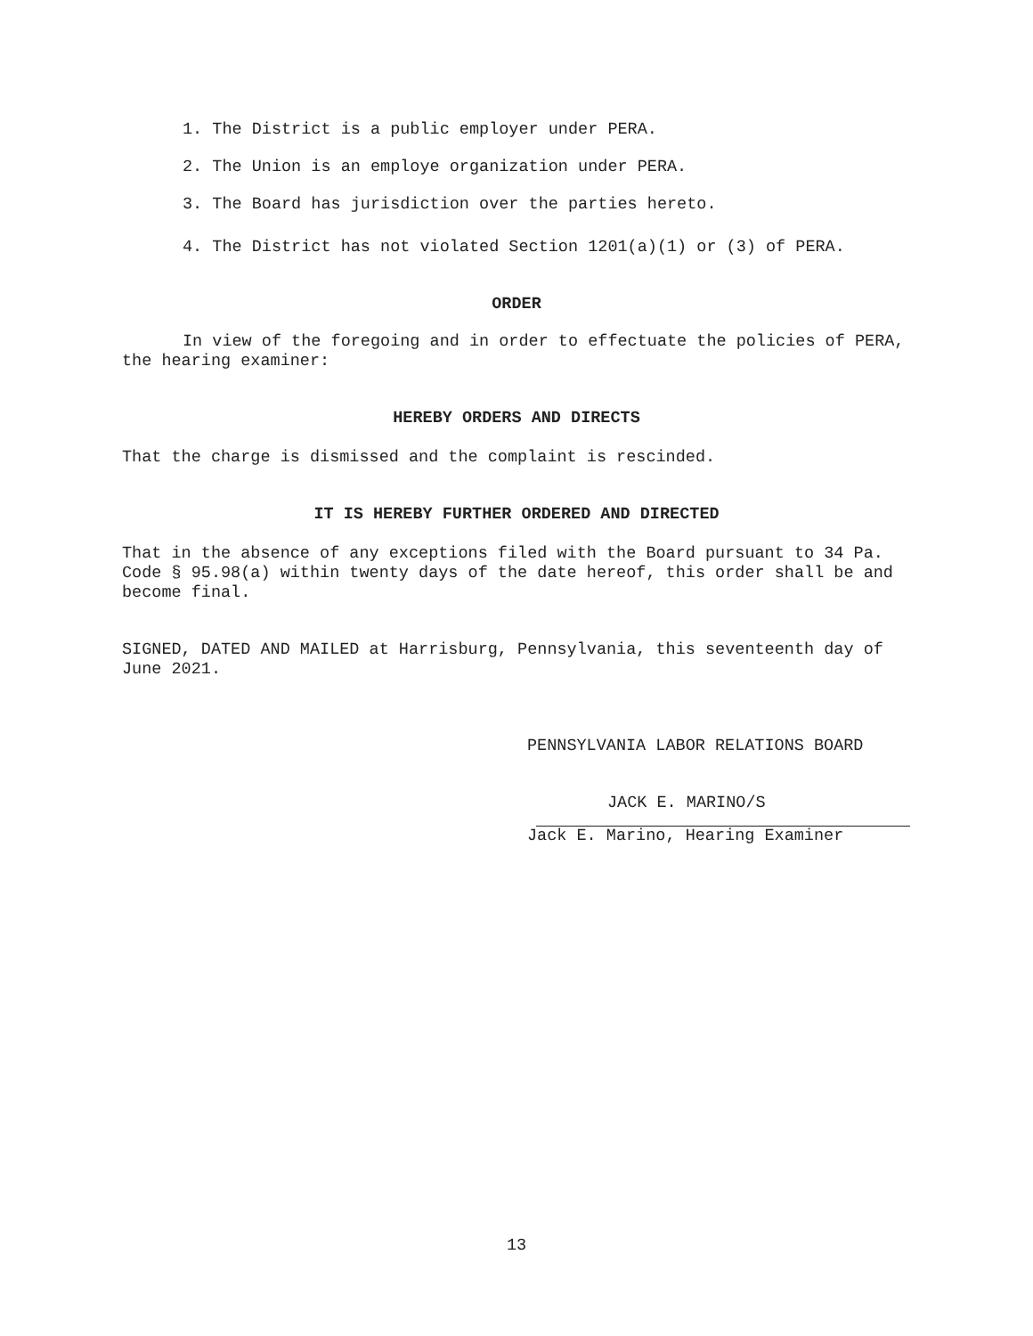1. The District is a public employer under PERA.
2. The Union is an employe organization under PERA.
3. The Board has jurisdiction over the parties hereto.
4. The District has not violated Section 1201(a)(1) or (3) of PERA.
ORDER
In view of the foregoing and in order to effectuate the policies of PERA, the hearing examiner:
HEREBY ORDERS AND DIRECTS
That the charge is dismissed and the complaint is rescinded.
IT IS HEREBY FURTHER ORDERED AND DIRECTED
That in the absence of any exceptions filed with the Board pursuant to 34 Pa. Code § 95.98(a) within twenty days of the date hereof, this order shall be and become final.
SIGNED, DATED AND MAILED at Harrisburg, Pennsylvania, this seventeenth day of June 2021.
PENNSYLVANIA LABOR RELATIONS BOARD
JACK E. MARINO/S
Jack E. Marino, Hearing Examiner
13